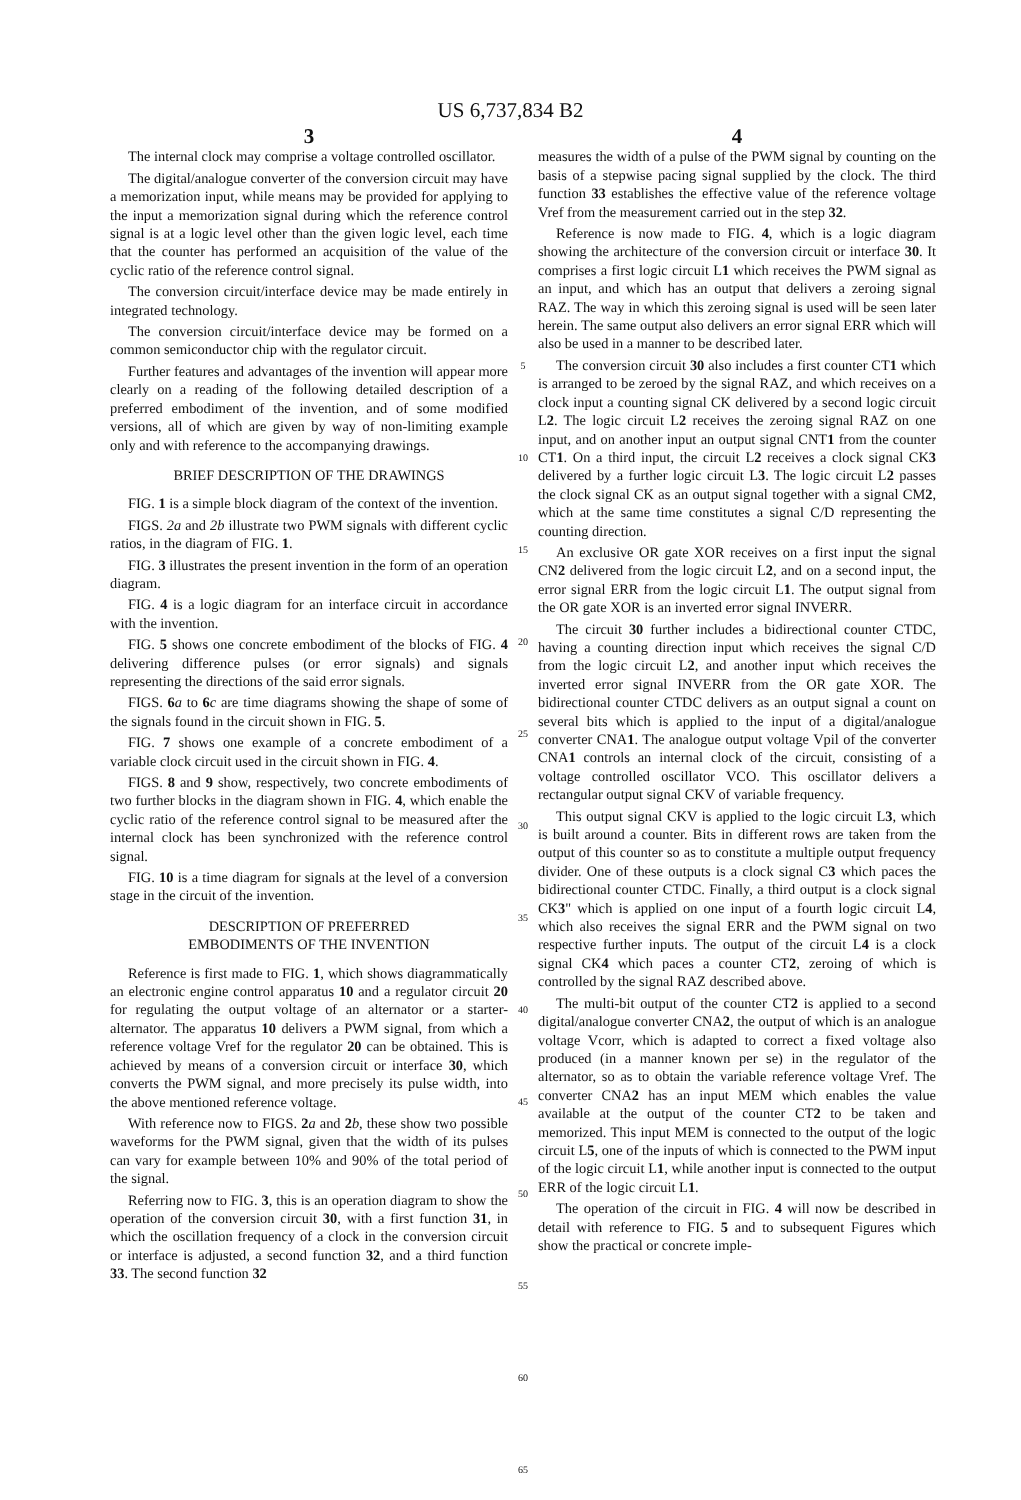US 6,737,834 B2
3
The internal clock may comprise a voltage controlled oscillator.
The digital/analogue converter of the conversion circuit may have a memorization input, while means may be provided for applying to the input a memorization signal during which the reference control signal is at a logic level other than the given logic level, each time that the counter has performed an acquisition of the value of the cyclic ratio of the reference control signal.
The conversion circuit/interface device may be made entirely in integrated technology.
The conversion circuit/interface device may be formed on a common semiconductor chip with the regulator circuit.
Further features and advantages of the invention will appear more clearly on a reading of the following detailed description of a preferred embodiment of the invention, and of some modified versions, all of which are given by way of non-limiting example only and with reference to the accompanying drawings.
BRIEF DESCRIPTION OF THE DRAWINGS
FIG. 1 is a simple block diagram of the context of the invention.
FIGS. 2a and 2b illustrate two PWM signals with different cyclic ratios, in the diagram of FIG. 1.
FIG. 3 illustrates the present invention in the form of an operation diagram.
FIG. 4 is a logic diagram for an interface circuit in accordance with the invention.
FIG. 5 shows one concrete embodiment of the blocks of FIG. 4 delivering difference pulses (or error signals) and signals representing the directions of the said error signals.
FIGS. 6 a to 6 c are time diagrams showing the shape of some of the signals found in the circuit shown in FIG. 5.
FIG. 7 shows one example of a concrete embodiment of a variable clock circuit used in the circuit shown in FIG. 4.
FIGS. 8 and 9 show, respectively, two concrete embodiments of two further blocks in the diagram shown in FIG. 4, which enable the cyclic ratio of the reference control signal to be measured after the internal clock has been synchronized with the reference control signal.
FIG. 10 is a time diagram for signals at the level of a conversion stage in the circuit of the invention.
DESCRIPTION OF PREFERRED
EMBODIMENTS OF THE INVENTION
Reference is first made to FIG. 1, which shows diagrammatically an electronic engine control apparatus 10 and a regulator circuit 20 for regulating the output voltage of an alternator or a starter-alternator. The apparatus 10 delivers a PWM signal, from which a reference voltage Vref for the regulator 20 can be obtained. This is achieved by means of a conversion circuit or interface 30, which converts the PWM signal, and more precisely its pulse width, into the above mentioned reference voltage.
With reference now to FIGS. 2 a and 2 b, these show two possible waveforms for the PWM signal, given that the width of its pulses can vary for example between 10% and 90% of the total period of the signal.
Referring now to FIG. 3, this is an operation diagram to show the operation of the conversion circuit 30, with a first function 31, in which the oscillation frequency of a clock in the conversion circuit or interface is adjusted, a second function 32, and a third function 33. The second function 32
5
10
15
20
25
30
35
40
45
50
55
60
65
4
measures the width of a pulse of the PWM signal by counting on the basis of a stepwise pacing signal supplied by the clock. The third function 33 establishes the effective value of the reference voltage Vref from the measurement carried out in the step 32.
Reference is now made to FIG. 4, which is a logic diagram showing the architecture of the conversion circuit or interface 30. It comprises a first logic circuit L1 which receives the PWM signal as an input, and which has an output that delivers a zeroing signal RAZ. The way in which this zeroing signal is used will be seen later herein. The same output also delivers an error signal ERR which will also be used in a manner to be described later.
The conversion circuit 30 also includes a first counter CT1 which is arranged to be zeroed by the signal RAZ, and which receives on a clock input a counting signal CK delivered by a second logic circuit L2. The logic circuit L2 receives the zeroing signal RAZ on one input, and on another input an output signal CNT1 from the counter CT1. On a third input, the circuit L2 receives a clock signal CK3 delivered by a further logic circuit L3. The logic circuit L2 passes the clock signal CK as an output signal together with a signal CM2, which at the same time constitutes a signal C/D representing the counting direction.
An exclusive OR gate XOR receives on a first input the signal CN2 delivered from the logic circuit L2, and on a second input, the error signal ERR from the logic circuit L1. The output signal from the OR gate XOR is an inverted error signal INVERR.
The circuit 30 further includes a bidirectional counter CTDC, having a counting direction input which receives the signal C/D from the logic circuit L2, and another input which receives the inverted error signal INVERR from the OR gate XOR. The bidirectional counter CTDC delivers as an output signal a count on several bits which is applied to the input of a digital/analogue converter CNA1. The analogue output voltage Vpil of the converter CNA1 controls an internal clock of the circuit, consisting of a voltage controlled oscillator VCO. This oscillator delivers a rectangular output signal CKV of variable frequency.
This output signal CKV is applied to the logic circuit L3, which is built around a counter. Bits in different rows are taken from the output of this counter so as to constitute a multiple output frequency divider. One of these outputs is a clock signal C3 which paces the bidirectional counter CTDC. Finally, a third output is a clock signal CK3" which is applied on one input of a fourth logic circuit L4, which also receives the signal ERR and the PWM signal on two respective further inputs. The output of the circuit L4 is a clock signal CK4 which paces a counter CT2, zeroing of which is controlled by the signal RAZ described above.
The multi-bit output of the counter CT2 is applied to a second digital/analogue converter CNA2, the output of which is an analogue voltage Vcorr, which is adapted to correct a fixed voltage also produced (in a manner known per se) in the regulator of the alternator, so as to obtain the variable reference voltage Vref. The converter CNA2 has an input MEM which enables the value available at the output of the counter CT2 to be taken and memorized. This input MEM is connected to the output of the logic circuit L5, one of the inputs of which is connected to the PWM input of the logic circuit L1, while another input is connected to the output ERR of the logic circuit L1.
The operation of the circuit in FIG. 4 will now be described in detail with reference to FIG. 5 and to subsequent Figures which show the practical or concrete imple-